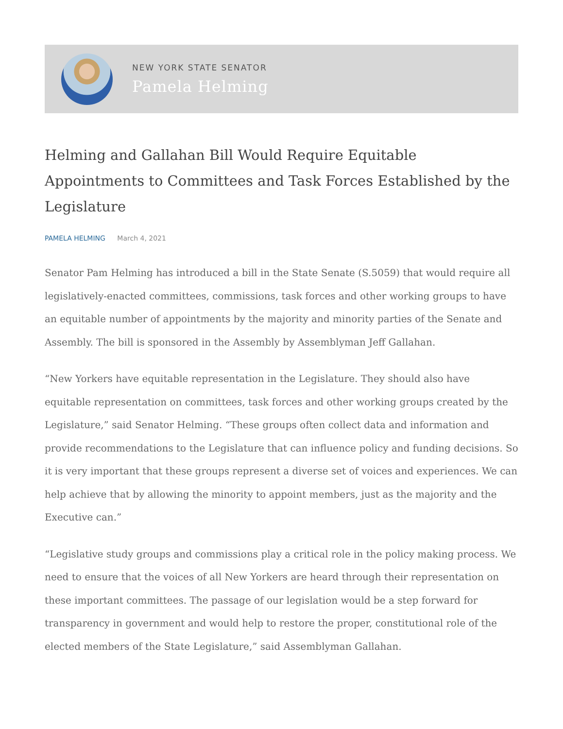NEW YORK STATE SENATOR
Pamela Helming
Helming and Gallahan Bill Would Require Equitable Appointments to Committees and Task Forces Established by the Legislature
PAMELA HELMING March 4, 2021
Senator Pam Helming has introduced a bill in the State Senate (S.5059) that would require all legislatively-enacted committees, commissions, task forces and other working groups to have an equitable number of appointments by the majority and minority parties of the Senate and Assembly. The bill is sponsored in the Assembly by Assemblyman Jeff Gallahan.
“New Yorkers have equitable representation in the Legislature. They should also have equitable representation on committees, task forces and other working groups created by the Legislature,” said Senator Helming. “These groups often collect data and information and provide recommendations to the Legislature that can influence policy and funding decisions. So it is very important that these groups represent a diverse set of voices and experiences. We can help achieve that by allowing the minority to appoint members, just as the majority and the Executive can.”
“Legislative study groups and commissions play a critical role in the policy making process. We need to ensure that the voices of all New Yorkers are heard through their representation on these important committees. The passage of our legislation would be a step forward for transparency in government and would help to restore the proper, constitutional role of the elected members of the State Legislature,” said Assemblyman Gallahan.